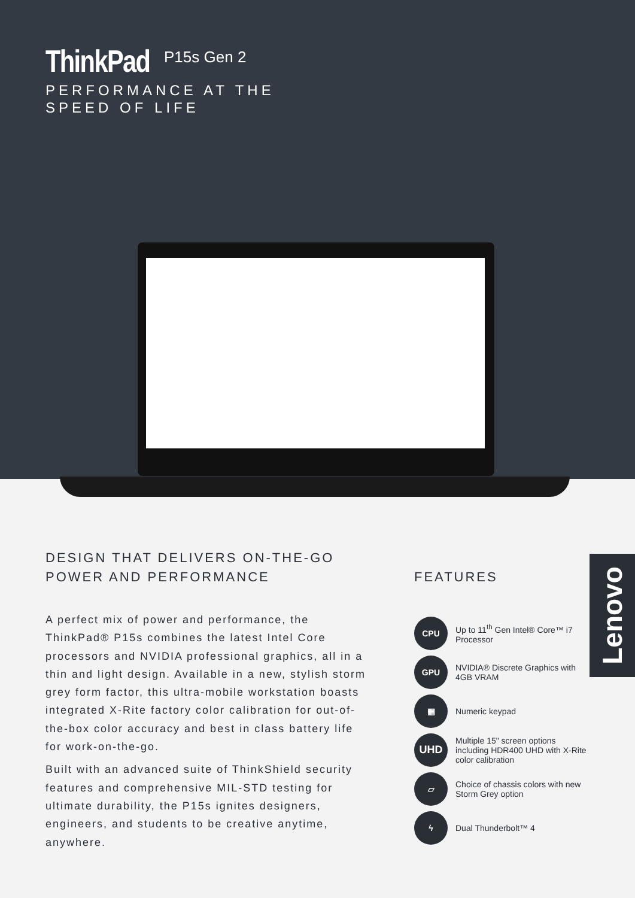ThinkPad P15s Gen 2
PERFORMANCE AT THE
SPEED OF LIFE
DESIGN THAT DELIVERS ON-THE-GO
POWER AND PERFORMANCE
A perfect mix of power and performance, the ThinkPad® P15s combines the latest Intel Core processors and NVIDIA professional graphics, all in a thin and light design. Available in a new, stylish storm grey form factor, this ultra-mobile workstation boasts integrated X-Rite factory color calibration for out-of-the-box color accuracy and best in class battery life for work-on-the-go.
Built with an advanced suite of ThinkShield security features and comprehensive MIL-STD testing for ultimate durability, the P15s ignites designers, engineers, and students to be creative anytime, anywhere.
FEATURES
CPU
Up to 11<sup>th</sup> Gen Intel® Core™ i7 Processor
GPU
NVIDIA® Discrete Graphics with 4GB VRAM
▦
Numeric keypad
UHD
Multiple 15" screen options including HDR400 UHD with X-Rite color calibration
▱
Choice of chassis colors with new Storm Grey option
ϟ
Dual Thunderbolt™ 4
Lenovo